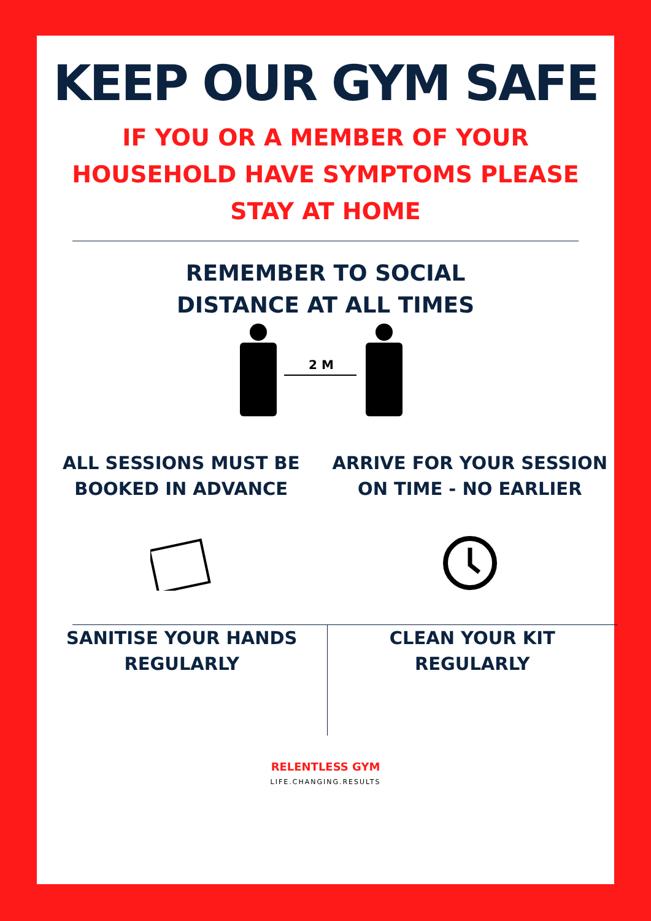KEEP OUR GYM SAFE
IF YOU OR A MEMBER OF YOUR
HOUSEHOLD HAVE SYMPTOMS PLEASE
STAY AT HOME
REMEMBER TO SOCIAL
DISTANCE AT ALL TIMES
2 M
ALL SESSIONS MUST BE
BOOKED IN ADVANCE
ARRIVE FOR YOUR SESSION
ON TIME - NO EARLIER
SANITISE YOUR HANDS
REGULARLY
CLEAN YOUR KIT
REGULARLY
RELENTLESS GYM
LIFE.CHANGING.RESULTS